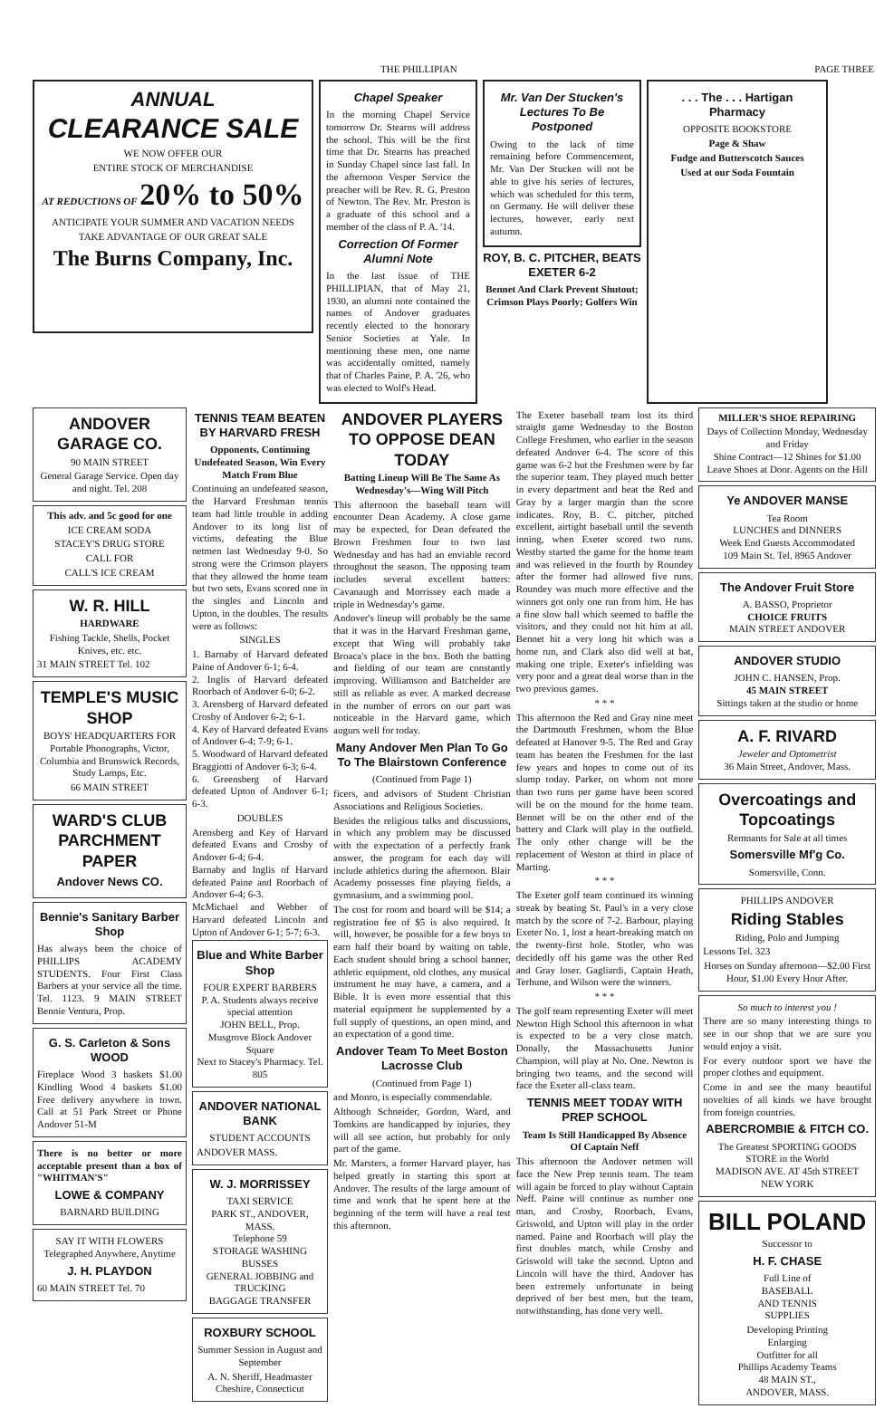THE PHILLIPIAN PAGE THREE
ANNUAL
CLEARANCE SALE
WE NOW OFFER OUR
ENTIRE STOCK OF MERCHANDISE
AT REDUCTIONS OF 20% to 50%
ANTICIPATE YOUR SUMMER AND VACATION NEEDS
TAKE ADVANTAGE OF OUR GREAT SALE
The Burns Company, Inc.
Chapel Speaker
In the morning Chapel Service tomorrow Dr. Stearns will address the school. This will be the first time that Dr. Stearns has preached in Sunday Chapel since last fall. In the afternoon Vesper Service the preacher will be Rev. R. G. Preston of Newton. The Rev. Mr. Preston is a graduate of this school and a member of the class of P. A. '14.
Correction Of Former Alumni Note
In the last issue of THE PHILLIPIAN, that of May 21, 1930, an alumni note contained the names of Andover graduates recently elected to the honorary Senior Societies at Yale. In mentioning these men, one name was accidentally omitted, namely that of Charles Paine, P. A. '26, who was elected to Wolf's Head.
Mr. Van Der Stucken's Lectures To Be Postponed
Owing to the lack of time remaining before Commencement, Mr. Van Der Stucken will not be able to give his series of lectures, which was scheduled for this term, on Germany. He will deliver these lectures, however, early next autumn.
ROY, B. C. PITCHER, BEATS EXETER 6-2
Bennet And Clark Prevent Shutout; Crimson Plays Poorly; Golfers Win
. . . The . . . Hartigan Pharmacy
OPPOSITE BOOKSTORE
Page & Shaw
Fudge and Butterscotch Sauces
Used at our Soda Fountain
ANDOVER GARAGE CO.
90 MAIN STREET
General Garage Service. Open day and night. Tel. 208
This adv. and 5c good for one
ICE CREAM SODA
STACEY'S DRUG STORE
CALL FOR
CALL'S ICE CREAM
W. R. HILL
HARDWARE
Fishing Tackle, Shells, Pocket Knives, etc. etc.
31 MAIN STREET Tel. 102
TEMPLE'S MUSIC SHOP
BOYS' HEADQUARTERS FOR Portable Phonographs, Victor, Columbia and Brunswick Records, Study Lamps, Etc.
66 MAIN STREET
WARD'S CLUB PARCHMENT PAPER
Andover News CO.
Bennie's Sanitary Barber Shop
Has always been the choice of PHILLIPS ACADEMY STUDENTS. Four First Class Barbers at your service all the time. Tel. 1123. 9 MAIN STREET Bennie Ventura, Prop.
G. S. Carleton & Sons WOOD
Fireplace Wood 3 baskets $1.00 Kindling Wood 4 baskets $1.00 Free delivery anywhere in town. Call at 51 Park Street or Phone Andover 51-M
There is no better or more acceptable present than a box of "WHITMAN'S"
LOWE & COMPANY
BARNARD BUILDING
SAY IT WITH FLOWERS Telegraphed Anywhere, Anytime
J. H. PLAYDON
60 MAIN STREET Tel. 70
TENNIS TEAM BEATEN BY HARVARD FRESH
Opponents, Continuing Undefeated Season, Win Every Match From Blue
Continuing an undefeated season, the Harvard Freshman tennis team had little trouble in adding Andover to its long list of victims, defeating the Blue netmen last Wednesday 9-0. So strong were the Crimson players that they allowed the home team but two sets, Evans scored one in the singles and Lincoln and Upton, in the doubles. The results were as follows:
SINGLES
1. Barnaby of Harvard defeated Paine of Andover 6-1; 6-4.
2. Inglis of Harvard defeated Roorbach of Andover 6-0; 6-2.
3. Arensberg of Harvard defeated Crosby of Andover 6-2; 6-1.
4. Key of Harvard defeated Evans of Andover 6-4; 7-9; 6-1.
5. Woodward of Harvard defeated Braggiotti of Andover 6-3; 6-4.
6. Greensberg of Harvard defeated Upton of Andover 6-1; 6-3.
DOUBLES
Arensberg and Key of Harvard defeated Evans and Crosby of Andover 6-4; 6-4.
Barnaby and Inglis of Harvard defeated Paine and Roorbach of Andover 6-4; 6-3.
McMichael and Webber of Harvard defeated Lincoln and Upton of Andover 6-1; 5-7; 6-3.
Blue and White Barber Shop
FOUR EXPERT BARBERS
P. A. Students always receive special attention
JOHN BELL, Prop.
Musgrove Block Andover Square
Next to Stacey's Pharmacy. Tel. 805
ANDOVER NATIONAL BANK
STUDENT ACCOUNTS
ANDOVER MASS.
W. J. MORRISSEY
TAXI SERVICE
PARK ST., ANDOVER, MASS.
Telephone 59
STORAGE WASHING
BUSSES
GENERAL JOBBING and TRUCKING
BAGGAGE TRANSFER
ROXBURY SCHOOL
Summer Session in August and September
A. N. Sheriff, Headmaster
Cheshire, Connecticut
ANDOVER PLAYERS TO OPPOSE DEAN TODAY
Batting Lineup Will Be The Same As Wednesday's—Wing Will Pitch
This afternoon the baseball team will encounter Dean Academy. A close game may be expected, for Dean defeated the Brown Freshmen four to two last Wednesday and has had an enviable record throughout the season. The opposing team includes several excellent batters: Cavanaugh and Morrissey each made a triple in Wednesday's game.
Andover's lineup will probably be the same that it was in the Harvard Freshman game, except that Wing will probably take Broaca's place in the box. Both the batting and fielding of our team are constantly improving. Williamson and Batchelder are still as reliable as ever. A marked decrease in the number of errors on our part was noticeable in the Harvard game, which augurs well for today.
Many Andover Men Plan To Go To The Blairstown Conference
(Continued from Page 1)
ficers, and advisors of Student Christian Associations and Religious Societies.
Besides the religious talks and discussions, in which any problem may be discussed with the expectation of a perfectly frank answer, the program for each day will include athletics during the afternoon. Blair Academy possesses fine playing fields, a gymnasium, and a swimming pool.
The cost for room and board will be $14; a registration fee of $5 is also required. It will, however, be possible for a few boys to earn half their board by waiting on table. Each student should bring a school banner, athletic equipment, old clothes, any musical instrument he may have, a camera, and a Bible. It is even more essential that this material equipment be supplemented by a full supply of questions, an open mind, and an expectation of a good time.
Andover Team To Meet Boston Lacrosse Club
(Continued from Page 1)
and Monro, is especially commendable.
Although Schneider, Gordon, Ward, and Tomkins are handicapped by injuries, they will all see action, but probably for only part of the game.
Mr. Marsters, a former Harvard player, has helped greatly in starting this sport at Andover. The results of the large amount of time and work that he spent here at the beginning of the term will have a real test this afternoon.
The Exeter baseball team lost its third straight game Wednesday to the Boston College Freshmen, who earlier in the season defeated Andover 6-4. The score of this game was 6-2 but the Freshmen were by far the superior team. They played much better in every department and beat the Red and Gray by a larger margin than the score indicates. Roy, B. C. pitcher, pitched excellent, airtight baseball until the seventh inning, when Exeter scored two runs. Westby started the game for the home team and was relieved in the fourth by Roundey after the former had allowed five runs. Roundey was much more effective and the winners got only one run from him. He has a fine slow ball which seemed to baffle the visitors, and they could not hit him at all. Bennet hit a very long hit which was a home run, and Clark also did well at bat, making one triple. Exeter's infielding was very poor and a great deal worse than in the two previous games.
* * *
This afternoon the Red and Gray nine meet the Dartmouth Freshmen, whom the Blue defeated at Hanover 9-5. The Red and Gray team has beaten the Freshmen for the last few years and hopes to come out of its slump today. Parker, on whom not more than two runs per game have been scored will be on the mound for the home team. Bennet will be on the other end of the battery and Clark will play in the outfield. The only other change will be the replacement of Weston at third in place of Marting.
* * *
The Exeter golf team continued its winning streak by beating St. Paul's in a very close match by the score of 7-2. Barbour, playing Exeter No. 1, lost a heart-breaking match on the twenty-first hole. Stotler, who was decidedly off his game was the other Red and Gray loser. Gagliardi, Captain Heath, Terhune, and Wilson were the winners.
* * *
The golf team representing Exeter will meet Newton High School this afternoon in what is expected to be a very close match. Donally, the Massachusetts Junior Champion, will play at No. One. Newton is bringing two teams, and the second will face the Exeter all-class team.
TENNIS MEET TODAY WITH PREP SCHOOL
Team Is Still Handicapped By Absence Of Captain Neff
This afternoon the Andover netmen will face the New Prep tennis team. The team will again be forced to play without Captain Neff. Paine will continue as number one man, and Crosby, Roorbach, Evans, Griswold, and Upton will play in the order named. Paine and Roorbach will play the first doubles match, while Crosby and Griswold will take the second. Upton and Lincoln will have the third. Andover has been extremely unfortunate in being deprived of her best men, but the team, notwithstanding, has done very well.
MILLER'S SHOE REPAIRING
Days of Collection Monday, Wednesday and Friday
Shine Contract—12 Shines for $1.00
Leave Shoes at Door. Agents on the Hill
Ye ANDOVER MANSE
Tea Room
LUNCHES and DINNERS
Week End Guests Accommodated
109 Main St. Tel. 8965 Andover
The Andover Fruit Store
A. BASSO, Proprietor
CHOICE FRUITS
MAIN STREET ANDOVER
ANDOVER STUDIO
JOHN C. HANSEN, Prop.
45 MAIN STREET
Sittings taken at the studio or home
A. F. RIVARD
Jeweler and Optometrist
36 Main Street, Andover, Mass.
Overcoatings and Topcoatings
Remnants for Sale at all times
Somersville Mf'g Co.
Somersville, Conn.
PHILLIPS ANDOVER
Riding Stables
Riding, Polo and Jumping
Lessons Tel. 323
Horses on Sunday afternoon—$2.00 First Hour, $1.00 Every Hour After.
So much to interest you !
There are so many interesting things to see in our shop that we are sure you would enjoy a visit.
For every outdoor sport we have the proper clothes and equipment.
Come in and see the many beautiful novelties of all kinds we have brought from foreign countries.
ABERCROMBIE & FITCH CO.
The Greatest SPORTING GOODS STORE in the World
MADISON AVE. AT 45th STREET NEW YORK
BILL POLAND
Successor to
H. F. CHASE
Full Line of
BASEBALL
AND TENNIS
SUPPLIES
Developing Printing
Enlarging
Outfitter for all
Phillips Academy Teams
48 MAIN ST.,
ANDOVER, MASS.